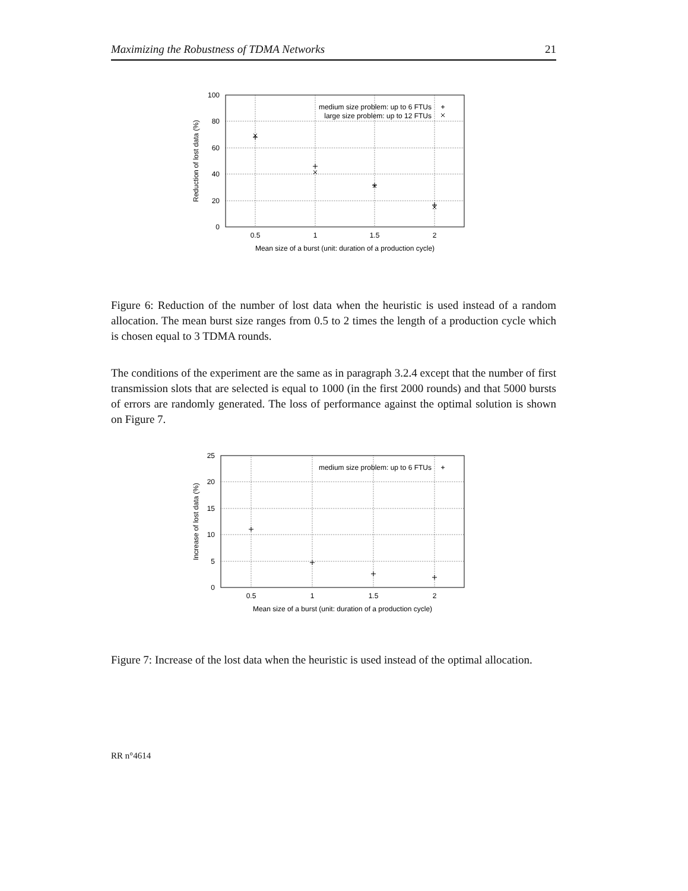Maximizing the Robustness of TDMA Networks 21
medium size problem: up to 6 FTUs
large size problem: up to 12 FTUs
100
80
60
40
20
0
0.5
1
1.5
2
Mean size of a burst (unit: duration of a production cycle)
Reduction of lost data (%)
Figure 6: Reduction of the number of lost data when the heuristic is used instead of a random allocation. The mean burst size ranges from 0.5 to 2 times the length of a production cycle which is chosen equal to 3 TDMA rounds.
The conditions of the experiment are the same as in paragraph 3.2.4 except that the number of first transmission slots that are selected is equal to 1000 (in the first 2000 rounds) and that 5000 bursts of errors are randomly generated. The loss of performance against the optimal solution is shown on Figure 7.
medium size problem: up to 6 FTUs
25
20
15
10
5
0
0.5
1
1.5
2
Mean size of a burst (unit: duration of a production cycle)
Increase of lost data (%)
Figure 7: Increase of the lost data when the heuristic is used instead of the optimal allocation.
RR n°4614